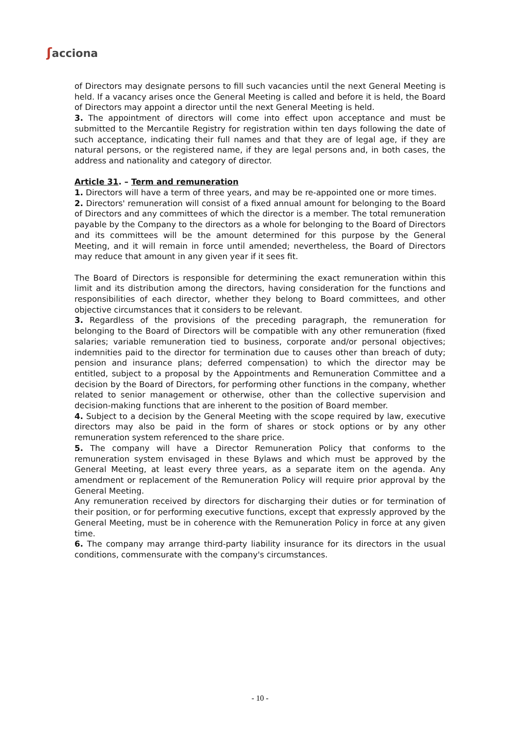ʃacciona
of Directors may designate persons to fill such vacancies until the next General Meeting is held. If a vacancy arises once the General Meeting is called and before it is held, the Board of Directors may appoint a director until the next General Meeting is held.
3. The appointment of directors will come into effect upon acceptance and must be submitted to the Mercantile Registry for registration within ten days following the date of such acceptance, indicating their full names and that they are of legal age, if they are natural persons, or the registered name, if they are legal persons and, in both cases, the address and nationality and category of director.
Article 31. – Term and remuneration
1. Directors will have a term of three years, and may be re-appointed one or more times.
2. Directors' remuneration will consist of a fixed annual amount for belonging to the Board of Directors and any committees of which the director is a member. The total remuneration payable by the Company to the directors as a whole for belonging to the Board of Directors and its committees will be the amount determined for this purpose by the General Meeting, and it will remain in force until amended; nevertheless, the Board of Directors may reduce that amount in any given year if it sees fit.
The Board of Directors is responsible for determining the exact remuneration within this limit and its distribution among the directors, having consideration for the functions and responsibilities of each director, whether they belong to Board committees, and other objective circumstances that it considers to be relevant.
3. Regardless of the provisions of the preceding paragraph, the remuneration for belonging to the Board of Directors will be compatible with any other remuneration (fixed salaries; variable remuneration tied to business, corporate and/or personal objectives; indemnities paid to the director for termination due to causes other than breach of duty; pension and insurance plans; deferred compensation) to which the director may be entitled, subject to a proposal by the Appointments and Remuneration Committee and a decision by the Board of Directors, for performing other functions in the company, whether related to senior management or otherwise, other than the collective supervision and decision-making functions that are inherent to the position of Board member.
4. Subject to a decision by the General Meeting with the scope required by law, executive directors may also be paid in the form of shares or stock options or by any other remuneration system referenced to the share price.
5. The company will have a Director Remuneration Policy that conforms to the remuneration system envisaged in these Bylaws and which must be approved by the General Meeting, at least every three years, as a separate item on the agenda. Any amendment or replacement of the Remuneration Policy will require prior approval by the General Meeting.
Any remuneration received by directors for discharging their duties or for termination of their position, or for performing executive functions, except that expressly approved by the General Meeting, must be in coherence with the Remuneration Policy in force at any given time.
6. The company may arrange third-party liability insurance for its directors in the usual conditions, commensurate with the company's circumstances.
- 10 -